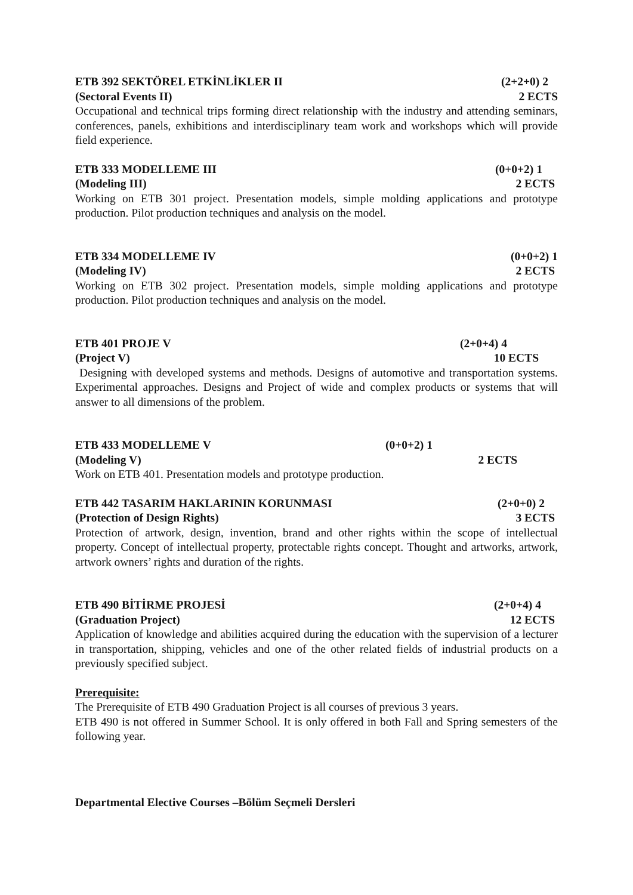ETB 392 SEKTÖREL ETKİNLİKLER II (2+2+0) 2
(Sectoral Events II) 2 ECTS
Occupational and technical trips forming direct relationship with the industry and attending seminars, conferences, panels, exhibitions and interdisciplinary team work and workshops which will provide field experience.
ETB 333 MODELLEME III (0+0+2) 1
(Modeling III) 2 ECTS
Working on ETB 301 project. Presentation models, simple molding applications and prototype production. Pilot production techniques and analysis on the model.
ETB 334 MODELLEME IV (0+0+2) 1
(Modeling IV) 2 ECTS
Working on ETB 302 project. Presentation models, simple molding applications and prototype production. Pilot production techniques and analysis on the model.
ETB 401 PROJE V (2+0+4) 4
(Project V) 10 ECTS
Designing with developed systems and methods. Designs of automotive and transportation systems. Experimental approaches. Designs and Project of wide and complex products or systems that will answer to all dimensions of the problem.
ETB 433 MODELLEME V (0+0+2) 1
(Modeling V) 2 ECTS
Work on ETB 401. Presentation models and prototype production.
ETB 442 TASARIM HAKLARININ KORUNMASI (2+0+0) 2
(Protection of Design Rights) 3 ECTS
Protection of artwork, design, invention, brand and other rights within the scope of intellectual property. Concept of intellectual property, protectable rights concept. Thought and artworks, artwork, artwork owners’ rights and duration of the rights.
ETB 490 BİTİRME PROJESİ (2+0+4) 4
(Graduation Project) 12 ECTS
Application of knowledge and abilities acquired during the education with the supervision of a lecturer in transportation, shipping, vehicles and one of the other related fields of industrial products on a previously specified subject.
Prerequisite:
The Prerequisite of ETB 490 Graduation Project is all courses of previous 3 years.
ETB 490 is not offered in Summer School. It is only offered in both Fall and Spring semesters of the following year.
Departmental Elective Courses –Bölüm Seçmeli Dersleri